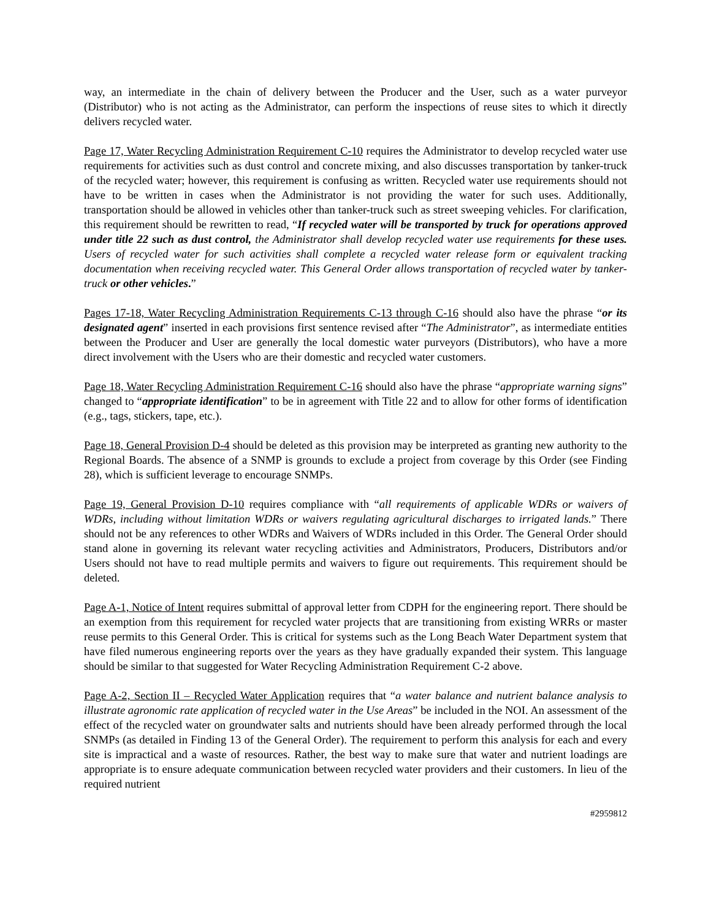way, an intermediate in the chain of delivery between the Producer and the User, such as a water purveyor (Distributor) who is not acting as the Administrator, can perform the inspections of reuse sites to which it directly delivers recycled water.
Page 17, Water Recycling Administration Requirement C-10 requires the Administrator to develop recycled water use requirements for activities such as dust control and concrete mixing, and also discusses transportation by tanker-truck of the recycled water; however, this requirement is confusing as written. Recycled water use requirements should not have to be written in cases when the Administrator is not providing the water for such uses. Additionally, transportation should be allowed in vehicles other than tanker-truck such as street sweeping vehicles. For clarification, this requirement should be rewritten to read, “If recycled water will be transported by truck for operations approved under title 22 such as dust control, the Administrator shall develop recycled water use requirements for these uses. Users of recycled water for such activities shall complete a recycled water release form or equivalent tracking documentation when receiving recycled water. This General Order allows transportation of recycled water by tanker-truck or other vehicles.”
Pages 17-18, Water Recycling Administration Requirements C-13 through C-16 should also have the phrase “or its designated agent” inserted in each provisions first sentence revised after “The Administrator”, as intermediate entities between the Producer and User are generally the local domestic water purveyors (Distributors), who have a more direct involvement with the Users who are their domestic and recycled water customers.
Page 18, Water Recycling Administration Requirement C-16 should also have the phrase “appropriate warning signs” changed to “appropriate identification” to be in agreement with Title 22 and to allow for other forms of identification (e.g., tags, stickers, tape, etc.).
Page 18, General Provision D-4 should be deleted as this provision may be interpreted as granting new authority to the Regional Boards. The absence of a SNMP is grounds to exclude a project from coverage by this Order (see Finding 28), which is sufficient leverage to encourage SNMPs.
Page 19, General Provision D-10 requires compliance with “all requirements of applicable WDRs or waivers of WDRs, including without limitation WDRs or waivers regulating agricultural discharges to irrigated lands.” There should not be any references to other WDRs and Waivers of WDRs included in this Order. The General Order should stand alone in governing its relevant water recycling activities and Administrators, Producers, Distributors and/or Users should not have to read multiple permits and waivers to figure out requirements. This requirement should be deleted.
Page A-1, Notice of Intent requires submittal of approval letter from CDPH for the engineering report. There should be an exemption from this requirement for recycled water projects that are transitioning from existing WRRs or master reuse permits to this General Order. This is critical for systems such as the Long Beach Water Department system that have filed numerous engineering reports over the years as they have gradually expanded their system. This language should be similar to that suggested for Water Recycling Administration Requirement C-2 above.
Page A-2, Section II – Recycled Water Application requires that “a water balance and nutrient balance analysis to illustrate agronomic rate application of recycled water in the Use Areas” be included in the NOI. An assessment of the effect of the recycled water on groundwater salts and nutrients should have been already performed through the local SNMPs (as detailed in Finding 13 of the General Order). The requirement to perform this analysis for each and every site is impractical and a waste of resources. Rather, the best way to make sure that water and nutrient loadings are appropriate is to ensure adequate communication between recycled water providers and their customers. In lieu of the required nutrient
#2959812